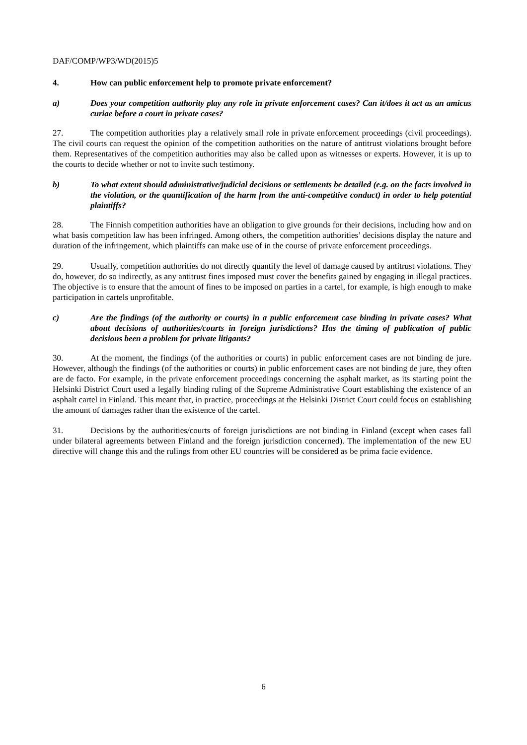DAF/COMP/WP3/WD(2015)5
4. How can public enforcement help to promote private enforcement?
a) Does your competition authority play any role in private enforcement cases? Can it/does it act as an amicus curiae before a court in private cases?
27. The competition authorities play a relatively small role in private enforcement proceedings (civil proceedings). The civil courts can request the opinion of the competition authorities on the nature of antitrust violations brought before them. Representatives of the competition authorities may also be called upon as witnesses or experts. However, it is up to the courts to decide whether or not to invite such testimony.
b) To what extent should administrative/judicial decisions or settlements be detailed (e.g. on the facts involved in the violation, or the quantification of the harm from the anti-competitive conduct) in order to help potential plaintiffs?
28. The Finnish competition authorities have an obligation to give grounds for their decisions, including how and on what basis competition law has been infringed. Among others, the competition authorities’ decisions display the nature and duration of the infringement, which plaintiffs can make use of in the course of private enforcement proceedings.
29. Usually, competition authorities do not directly quantify the level of damage caused by antitrust violations. They do, however, do so indirectly, as any antitrust fines imposed must cover the benefits gained by engaging in illegal practices. The objective is to ensure that the amount of fines to be imposed on parties in a cartel, for example, is high enough to make participation in cartels unprofitable.
c) Are the findings (of the authority or courts) in a public enforcement case binding in private cases? What about decisions of authorities/courts in foreign jurisdictions? Has the timing of publication of public decisions been a problem for private litigants?
30. At the moment, the findings (of the authorities or courts) in public enforcement cases are not binding de jure. However, although the findings (of the authorities or courts) in public enforcement cases are not binding de jure, they often are de facto. For example, in the private enforcement proceedings concerning the asphalt market, as its starting point the Helsinki District Court used a legally binding ruling of the Supreme Administrative Court establishing the existence of an asphalt cartel in Finland. This meant that, in practice, proceedings at the Helsinki District Court could focus on establishing the amount of damages rather than the existence of the cartel.
31. Decisions by the authorities/courts of foreign jurisdictions are not binding in Finland (except when cases fall under bilateral agreements between Finland and the foreign jurisdiction concerned). The implementation of the new EU directive will change this and the rulings from other EU countries will be considered as be prima facie evidence.
6